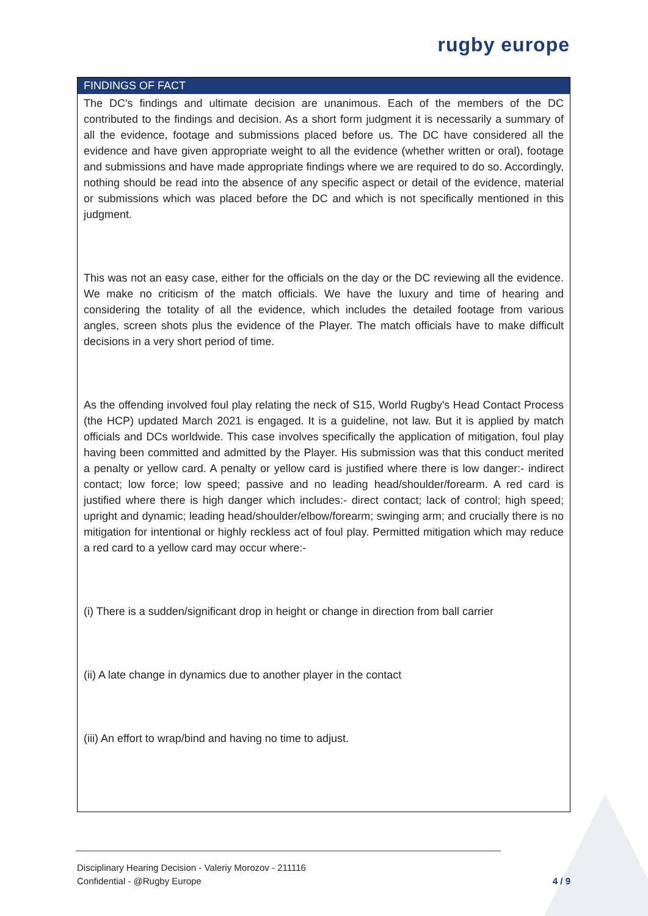rugby europe
FINDINGS OF FACT
The DC's findings and ultimate decision are unanimous. Each of the members of the DC contributed to the findings and decision. As a short form judgment it is necessarily a summary of all the evidence, footage and submissions placed before us. The DC have considered all the evidence and have given appropriate weight to all the evidence (whether written or oral), footage and submissions and have made appropriate findings where we are required to do so. Accordingly, nothing should be read into the absence of any specific aspect or detail of the evidence, material or submissions which was placed before the DC and which is not specifically mentioned in this judgment.
This was not an easy case, either for the officials on the day or the DC reviewing all the evidence. We make no criticism of the match officials. We have the luxury and time of hearing and considering the totality of all the evidence, which includes the detailed footage from various angles, screen shots plus the evidence of the Player. The match officials have to make difficult decisions in a very short period of time.
As the offending involved foul play relating the neck of S15, World Rugby's Head Contact Process (the HCP) updated March 2021 is engaged. It is a guideline, not law. But it is applied by match officials and DCs worldwide. This case involves specifically the application of mitigation, foul play having been committed and admitted by the Player. His submission was that this conduct merited a penalty or yellow card. A penalty or yellow card is justified where there is low danger:- indirect contact; low force; low speed; passive and no leading head/shoulder/forearm. A red card is justified where there is high danger which includes:- direct contact; lack of control; high speed; upright and dynamic; leading head/shoulder/elbow/forearm; swinging arm; and crucially there is no mitigation for intentional or highly reckless act of foul play. Permitted mitigation which may reduce a red card to a yellow card may occur where:-
(i) There is a sudden/significant drop in height or change in direction from ball carrier
(ii) A late change in dynamics due to another player in the contact
(iii) An effort to wrap/bind and having no time to adjust.
Disciplinary Hearing Decision - Valeriy Morozov - 211116
Confidential - @Rugby Europe 4 / 9